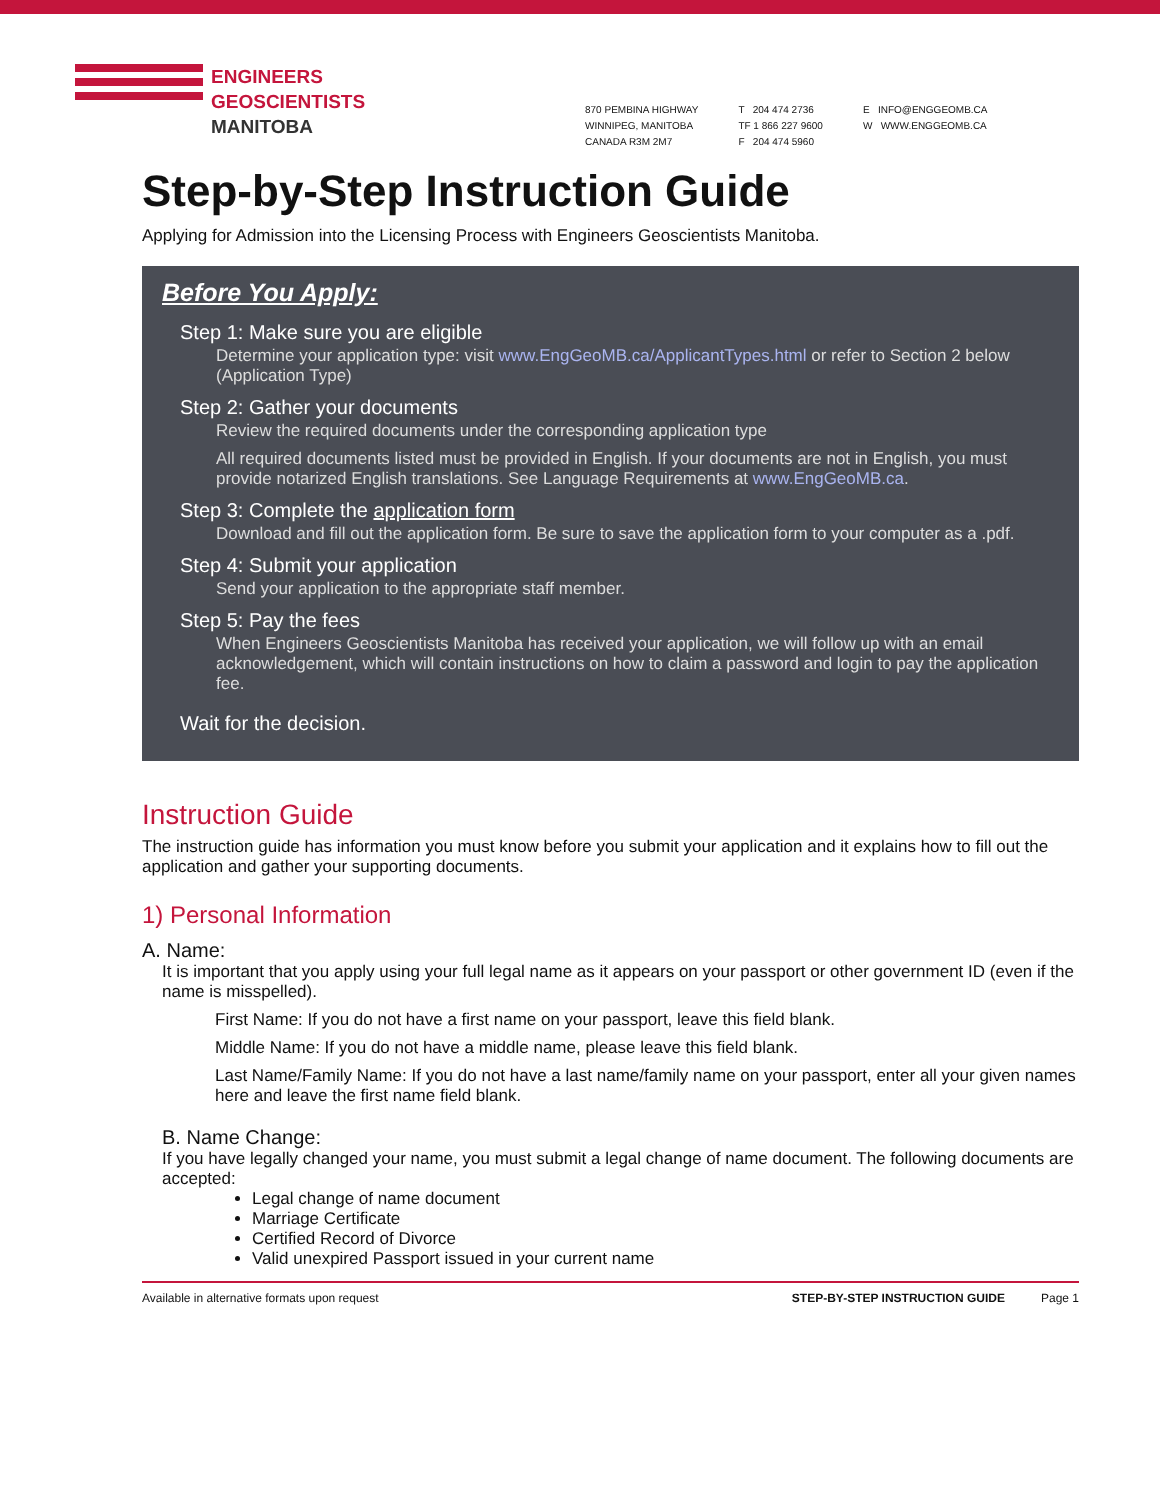ENGINEERS
GEOSCIENTISTS
MANITOBA
870 PEMBINA HIGHWAY
WINNIPEG, MANITOBA
CANADA R3M 2M7
T 204 474 2736
TF 1 866 227 9600
F 204 474 5960
E INFO@ENGGEOMB.CA
W WWW.ENGGEOMB.CA
Step-by-Step Instruction Guide
Applying for Admission into the Licensing Process with Engineers Geoscientists Manitoba.
Before You Apply:
Step 1: Make sure you are eligible
Determine your application type: visit www.EngGeoMB.ca/ApplicantTypes.html or refer to Section 2 below (Application Type)
Step 2: Gather your documents
Review the required documents under the corresponding application type
All required documents listed must be provided in English. If your documents are not in English, you must provide notarized English translations. See Language Requirements at www.EngGeoMB.ca.
Step 3: Complete the application form
Download and fill out the application form. Be sure to save the application form to your computer as a .pdf.
Step 4: Submit your application
Send your application to the appropriate staff member.
Step 5: Pay the fees
When Engineers Geoscientists Manitoba has received your application, we will follow up with an email acknowledgement, which will contain instructions on how to claim a password and login to pay the application fee.
Wait for the decision.
Instruction Guide
The instruction guide has information you must know before you submit your application and it explains how to fill out the application and gather your supporting documents.
1) Personal Information
A. Name:
It is important that you apply using your full legal name as it appears on your passport or other government ID (even if the name is misspelled).
First Name: If you do not have a first name on your passport, leave this field blank.
Middle Name: If you do not have a middle name, please leave this field blank.
Last Name/Family Name: If you do not have a last name/family name on your passport, enter all your given names here and leave the first name field blank.
B. Name Change:
If you have legally changed your name, you must submit a legal change of name document. The following documents are accepted:
Legal change of name document
Marriage Certificate
Certified Record of Divorce
Valid unexpired Passport issued in your current name
Available in alternative formats upon request STEP-BY-STEP INSTRUCTION GUIDE Page 1